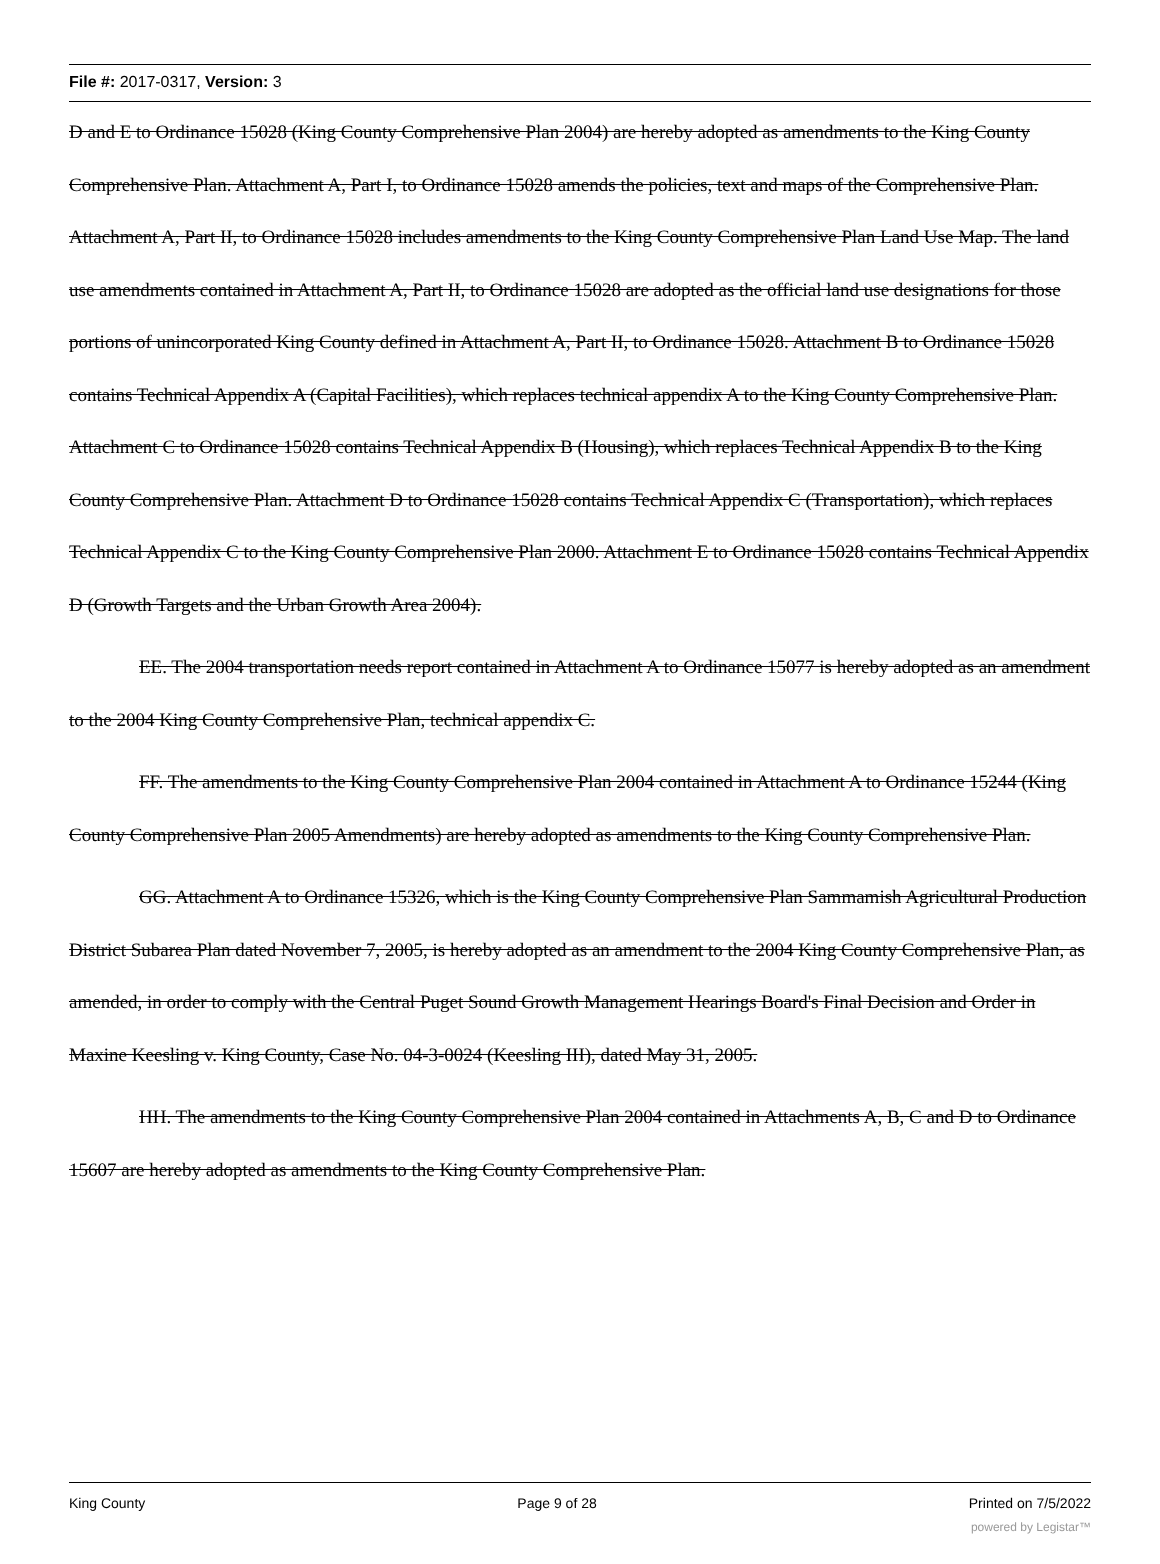File #: 2017-0317, Version: 3
D and E to Ordinance 15028 (King County Comprehensive Plan 2004) are hereby adopted as amendments to the King County Comprehensive Plan. Attachment A, Part I, to Ordinance 15028 amends the policies, text and maps of the Comprehensive Plan. Attachment A, Part II, to Ordinance 15028 includes amendments to the King County Comprehensive Plan Land Use Map. The land use amendments contained in Attachment A, Part II, to Ordinance 15028 are adopted as the official land use designations for those portions of unincorporated King County defined in Attachment A, Part II, to Ordinance 15028. Attachment B to Ordinance 15028 contains Technical Appendix A (Capital Facilities), which replaces technical appendix A to the King County Comprehensive Plan. Attachment C to Ordinance 15028 contains Technical Appendix B (Housing), which replaces Technical Appendix B to the King County Comprehensive Plan. Attachment D to Ordinance 15028 contains Technical Appendix C (Transportation), which replaces Technical Appendix C to the King County Comprehensive Plan 2000. Attachment E to Ordinance 15028 contains Technical Appendix D (Growth Targets and the Urban Growth Area 2004).
EE. The 2004 transportation needs report contained in Attachment A to Ordinance 15077 is hereby adopted as an amendment to the 2004 King County Comprehensive Plan, technical appendix C.
FF. The amendments to the King County Comprehensive Plan 2004 contained in Attachment A to Ordinance 15244 (King County Comprehensive Plan 2005 Amendments) are hereby adopted as amendments to the King County Comprehensive Plan.
GG. Attachment A to Ordinance 15326, which is the King County Comprehensive Plan Sammamish Agricultural Production District Subarea Plan dated November 7, 2005, is hereby adopted as an amendment to the 2004 King County Comprehensive Plan, as amended, in order to comply with the Central Puget Sound Growth Management Hearings Board's Final Decision and Order in Maxine Keesling v. King County, Case No. 04-3-0024 (Keesling III), dated May 31, 2005.
HH. The amendments to the King County Comprehensive Plan 2004 contained in Attachments A, B, C and D to Ordinance 15607 are hereby adopted as amendments to the King County Comprehensive Plan.
King County Page 9 of 28 Printed on 7/5/2022
powered by Legistar™